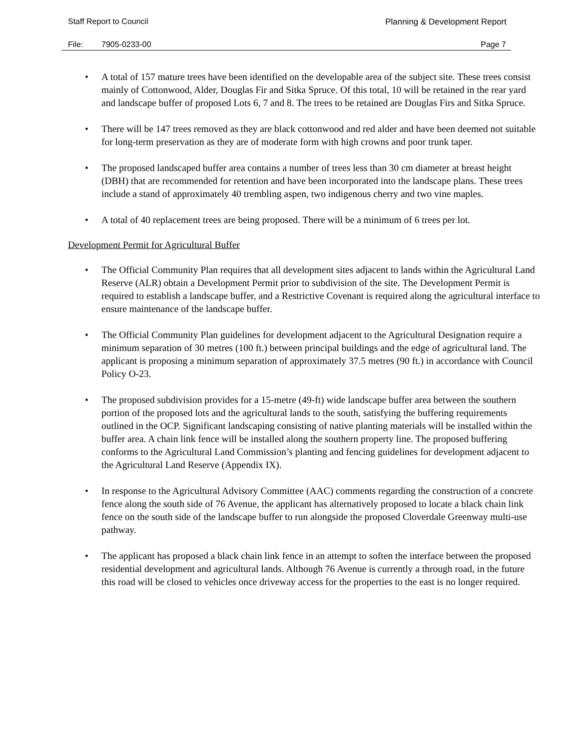Staff Report to Council Planning & Development Report
File: 7905-0233-00 Page 7
A total of 157 mature trees have been identified on the developable area of the subject site. These trees consist mainly of Cottonwood, Alder, Douglas Fir and Sitka Spruce. Of this total, 10 will be retained in the rear yard and landscape buffer of proposed Lots 6, 7 and 8. The trees to be retained are Douglas Firs and Sitka Spruce.
There will be 147 trees removed as they are black cottonwood and red alder and have been deemed not suitable for long-term preservation as they are of moderate form with high crowns and poor trunk taper.
The proposed landscaped buffer area contains a number of trees less than 30 cm diameter at breast height (DBH) that are recommended for retention and have been incorporated into the landscape plans. These trees include a stand of approximately 40 trembling aspen, two indigenous cherry and two vine maples.
A total of 40 replacement trees are being proposed. There will be a minimum of 6 trees per lot.
Development Permit for Agricultural Buffer
The Official Community Plan requires that all development sites adjacent to lands within the Agricultural Land Reserve (ALR) obtain a Development Permit prior to subdivision of the site. The Development Permit is required to establish a landscape buffer, and a Restrictive Covenant is required along the agricultural interface to ensure maintenance of the landscape buffer.
The Official Community Plan guidelines for development adjacent to the Agricultural Designation require a minimum separation of 30 metres (100 ft.) between principal buildings and the edge of agricultural land. The applicant is proposing a minimum separation of approximately 37.5 metres (90 ft.) in accordance with Council Policy O-23.
The proposed subdivision provides for a 15-metre (49-ft) wide landscape buffer area between the southern portion of the proposed lots and the agricultural lands to the south, satisfying the buffering requirements outlined in the OCP. Significant landscaping consisting of native planting materials will be installed within the buffer area. A chain link fence will be installed along the southern property line. The proposed buffering conforms to the Agricultural Land Commission’s planting and fencing guidelines for development adjacent to the Agricultural Land Reserve (Appendix IX).
In response to the Agricultural Advisory Committee (AAC) comments regarding the construction of a concrete fence along the south side of 76 Avenue, the applicant has alternatively proposed to locate a black chain link fence on the south side of the landscape buffer to run alongside the proposed Cloverdale Greenway multi-use pathway.
The applicant has proposed a black chain link fence in an attempt to soften the interface between the proposed residential development and agricultural lands. Although 76 Avenue is currently a through road, in the future this road will be closed to vehicles once driveway access for the properties to the east is no longer required.